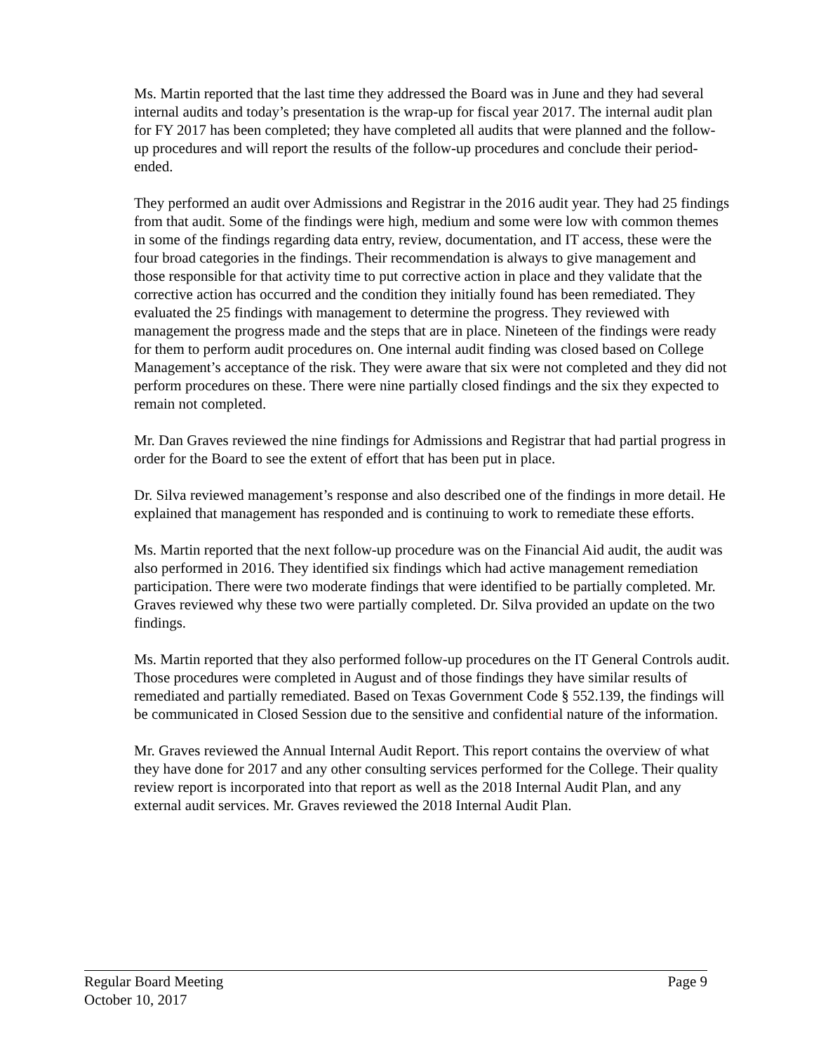Ms. Martin reported that the last time they addressed the Board was in June and they had several internal audits and today’s presentation is the wrap-up for fiscal year 2017. The internal audit plan for FY 2017 has been completed; they have completed all audits that were planned and the follow-up procedures and will report the results of the follow-up procedures and conclude their period-ended.
They performed an audit over Admissions and Registrar in the 2016 audit year. They had 25 findings from that audit. Some of the findings were high, medium and some were low with common themes in some of the findings regarding data entry, review, documentation, and IT access, these were the four broad categories in the findings. Their recommendation is always to give management and those responsible for that activity time to put corrective action in place and they validate that the corrective action has occurred and the condition they initially found has been remediated. They evaluated the 25 findings with management to determine the progress. They reviewed with management the progress made and the steps that are in place. Nineteen of the findings were ready for them to perform audit procedures on. One internal audit finding was closed based on College Management’s acceptance of the risk. They were aware that six were not completed and they did not perform procedures on these. There were nine partially closed findings and the six they expected to remain not completed.
Mr. Dan Graves reviewed the nine findings for Admissions and Registrar that had partial progress in order for the Board to see the extent of effort that has been put in place.
Dr. Silva reviewed management’s response and also described one of the findings in more detail. He explained that management has responded and is continuing to work to remediate these efforts.
Ms. Martin reported that the next follow-up procedure was on the Financial Aid audit, the audit was also performed in 2016. They identified six findings which had active management remediation participation. There were two moderate findings that were identified to be partially completed. Mr. Graves reviewed why these two were partially completed. Dr. Silva provided an update on the two findings.
Ms. Martin reported that they also performed follow-up procedures on the IT General Controls audit. Those procedures were completed in August and of those findings they have similar results of remediated and partially remediated. Based on Texas Government Code § 552.139, the findings will be communicated in Closed Session due to the sensitive and confidential nature of the information.
Mr. Graves reviewed the Annual Internal Audit Report. This report contains the overview of what they have done for 2017 and any other consulting services performed for the College. Their quality review report is incorporated into that report as well as the 2018 Internal Audit Plan, and any external audit services. Mr. Graves reviewed the 2018 Internal Audit Plan.
Regular Board Meeting Page 9
October 10, 2017